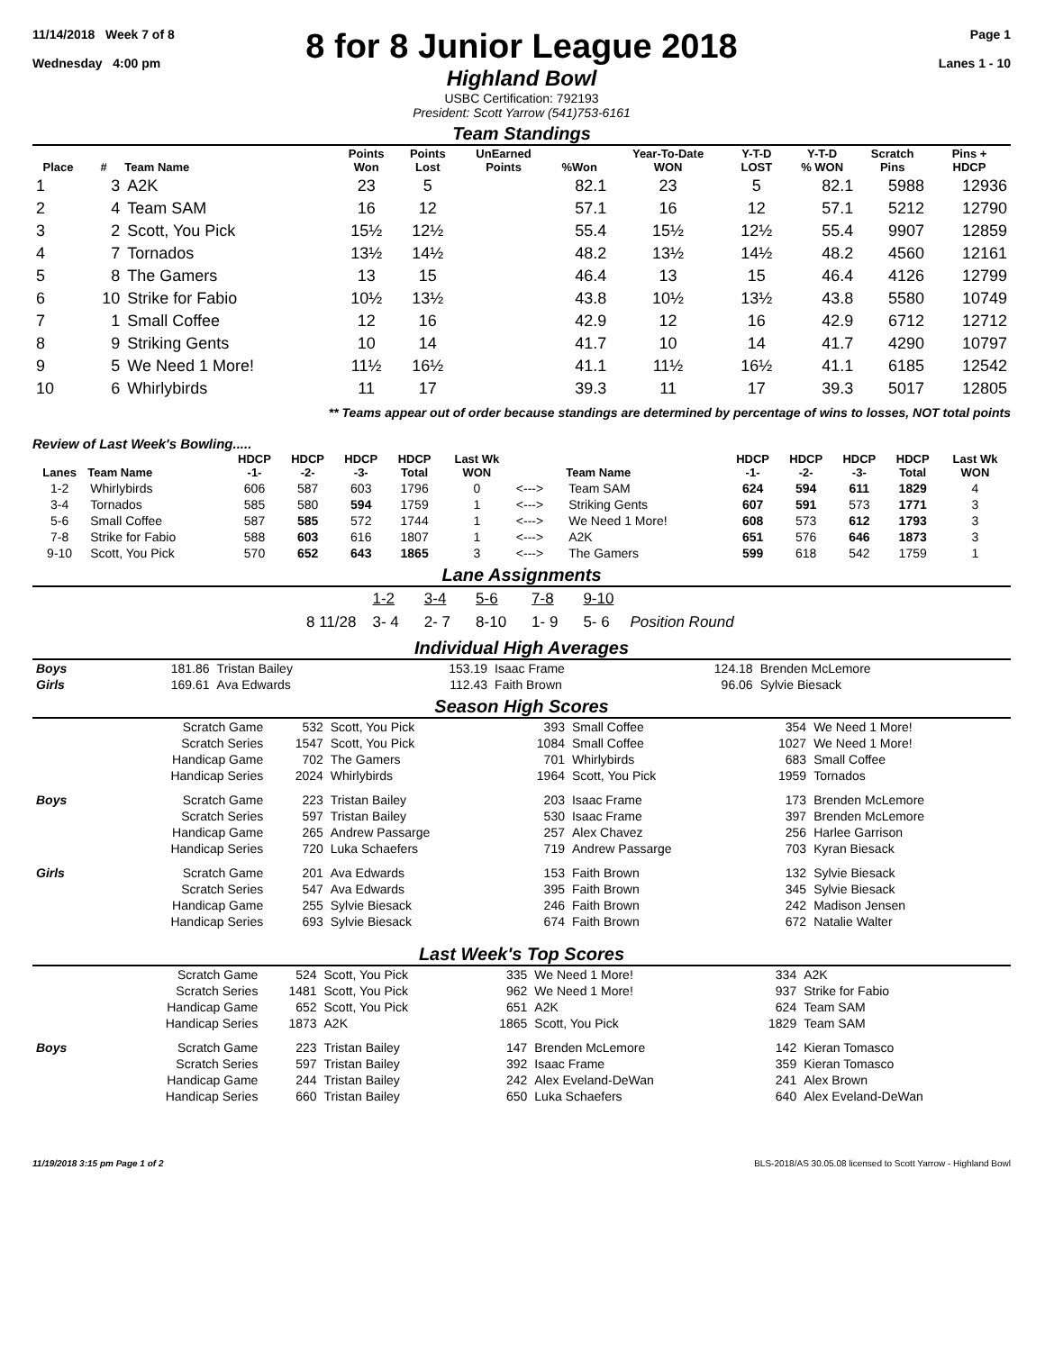11/14/2018 Week 7 of 8
Wednesday 4:00 pm
8 for 8 Junior League 2018
Highland Bowl
Page 1
Lanes 1 - 10
USBC Certification: 792193
President: Scott Yarrow (541)753-6161
Team Standings
| Place | # | Team Name | Points Won | Points Lost | UnEarned Points | %Won | Year-To-Date WON | Y-T-D LOST | Y-T-D % WON | Scratch Pins | Pins + HDCP |
| --- | --- | --- | --- | --- | --- | --- | --- | --- | --- | --- | --- |
| 1 | 3 | A2K | 23 | 5 | | 82.1 | 23 | 5 | 82.1 | 5988 | 12936 |
| 2 | 4 | Team SAM | 16 | 12 | | 57.1 | 16 | 12 | 57.1 | 5212 | 12790 |
| 3 | 2 | Scott, You Pick | 15½ | 12½ | | 55.4 | 15½ | 12½ | 55.4 | 9907 | 12859 |
| 4 | 7 | Tornados | 13½ | 14½ | | 48.2 | 13½ | 14½ | 48.2 | 4560 | 12161 |
| 5 | 8 | The Gamers | 13 | 15 | | 46.4 | 13 | 15 | 46.4 | 4126 | 12799 |
| 6 | 10 | Strike for Fabio | 10½ | 13½ | | 43.8 | 10½ | 13½ | 43.8 | 5580 | 10749 |
| 7 | 1 | Small Coffee | 12 | 16 | | 42.9 | 12 | 16 | 42.9 | 6712 | 12712 |
| 8 | 9 | Striking Gents | 10 | 14 | | 41.7 | 10 | 14 | 41.7 | 4290 | 10797 |
| 9 | 5 | We Need 1 More! | 11½ | 16½ | | 41.1 | 11½ | 16½ | 41.1 | 6185 | 12542 |
| 10 | 6 | Whirlybirds | 11 | 17 | | 39.3 | 11 | 17 | 39.3 | 5017 | 12805 |
** Teams appear out of order because standings are determined by percentage of wins to losses, NOT total points
Review of Last Week's Bowling.....
| Lanes | Team Name | HDCP -1- | HDCP -2- | HDCP -3- | HDCP Total | Last Wk WON | | Team Name | HDCP -1- | HDCP -2- | HDCP -3- | HDCP Total | Last Wk WON |
| --- | --- | --- | --- | --- | --- | --- | --- | --- | --- | --- | --- | --- | --- |
| 1-2 | Whirlybirds | 606 | 587 | 603 | 1796 | 0 | <---> | Team SAM | 624 | 594 | 611 | 1829 | 4 |
| 3-4 | Tornados | 585 | 580 | 594 | 1759 | 1 | <---> | Striking Gents | 607 | 591 | 573 | 1771 | 3 |
| 5-6 | Small Coffee | 587 | 585 | 572 | 1744 | 1 | <---> | We Need 1 More! | 608 | 573 | 612 | 1793 | 3 |
| 7-8 | Strike for Fabio | 588 | 603 | 616 | 1807 | 1 | <---> | A2K | 651 | 576 | 646 | 1873 | 3 |
| 9-10 | Scott, You Pick | 570 | 652 | 643 | 1865 | 3 | <---> | The Gamers | 599 | 618 | 542 | 1759 | 1 |
Lane Assignments
| | 1-2 | 3-4 | 5-6 | 7-8 | 9-10 | |
| 8 11/28 | 3- 4 | 2- 7 | 8-10 | 1- 9 | 5- 6 | Position Round |
Individual High Averages
| Boys | 181.86 | Tristan Bailey | 153.19 | Isaac Frame | 124.18 | Brenden McLemore |
| Girls | 169.61 | Ava Edwards | 112.43 | Faith Brown | 96.06 | Sylvie Biesack |
Season High Scores
| | Scratch Game | 532 | Scott, You Pick | 393 | Small Coffee | 354 | We Need 1 More! |
| | Scratch Series | 1547 | Scott, You Pick | 1084 | Small Coffee | 1027 | We Need 1 More! |
| | Handicap Game | 702 | The Gamers | 701 | Whirlybirds | 683 | Small Coffee |
| | Handicap Series | 2024 | Whirlybirds | 1964 | Scott, You Pick | 1959 | Tornados |
| Boys | Scratch Game | 223 | Tristan Bailey | 203 | Isaac Frame | 173 | Brenden McLemore |
| | Scratch Series | 597 | Tristan Bailey | 530 | Isaac Frame | 397 | Brenden McLemore |
| | Handicap Game | 265 | Andrew Passarge | 257 | Alex Chavez | 256 | Harlee Garrison |
| | Handicap Series | 720 | Luka Schaefers | 719 | Andrew Passarge | 703 | Kyran Biesack |
| Girls | Scratch Game | 201 | Ava Edwards | 153 | Faith Brown | 132 | Sylvie Biesack |
| | Scratch Series | 547 | Ava Edwards | 395 | Faith Brown | 345 | Sylvie Biesack |
| | Handicap Game | 255 | Sylvie Biesack | 246 | Faith Brown | 242 | Madison Jensen |
| | Handicap Series | 693 | Sylvie Biesack | 674 | Faith Brown | 672 | Natalie Walter |
Last Week's Top Scores
| | Scratch Game | 524 | Scott, You Pick | 335 | We Need 1 More! | 334 | A2K |
| | Scratch Series | 1481 | Scott, You Pick | 962 | We Need 1 More! | 937 | Strike for Fabio |
| | Handicap Game | 652 | Scott, You Pick | 651 | A2K | 624 | Team SAM |
| | Handicap Series | 1873 | A2K | 1865 | Scott, You Pick | 1829 | Team SAM |
| Boys | Scratch Game | 223 | Tristan Bailey | 147 | Brenden McLemore | 142 | Kieran Tomasco |
| | Scratch Series | 597 | Tristan Bailey | 392 | Isaac Frame | 359 | Kieran Tomasco |
| | Handicap Game | 244 | Tristan Bailey | 242 | Alex Eveland-DeWan | 241 | Alex Brown |
| | Handicap Series | 660 | Tristan Bailey | 650 | Luka Schaefers | 640 | Alex Eveland-DeWan |
11/19/2018 3:15 pm Page 1 of 2 BLS-2018/AS 30.05.08 licensed to Scott Yarrow - Highland Bowl